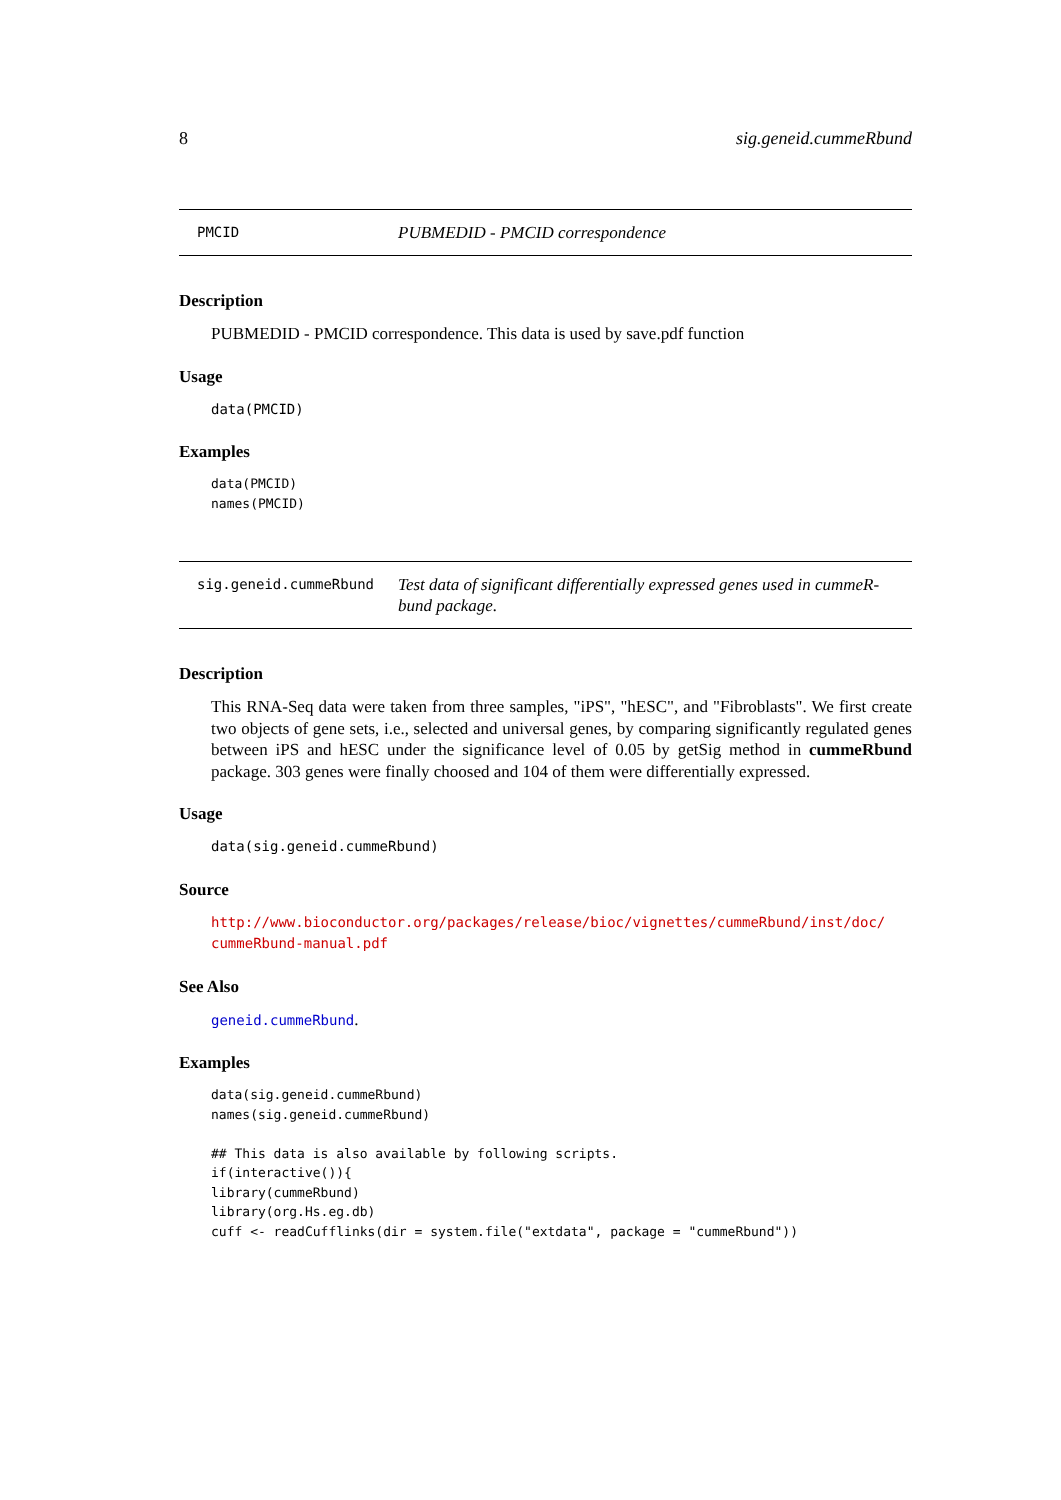8 sig.geneid.cummeRbund
PMCID PUBMEDID - PMCID correspondence
Description
PUBMEDID - PMCID correspondence. This data is used by save.pdf function
Usage
data(PMCID)
Examples
data(PMCID)
names(PMCID)
sig.geneid.cummeRbund Test data of significant differentially expressed genes used in cummeR-bund package.
Description
This RNA-Seq data were taken from three samples, "iPS", "hESC", and "Fibroblasts". We first create two objects of gene sets, i.e., selected and universal genes, by comparing significantly regulated genes between iPS and hESC under the significance level of 0.05 by getSig method in cummeRbund package. 303 genes were finally choosed and 104 of them were differentially expressed.
Usage
data(sig.geneid.cummeRbund)
Source
http://www.bioconductor.org/packages/release/bioc/vignettes/cummeRbund/inst/doc/
cummeRbund-manual.pdf
See Also
geneid.cummeRbund.
Examples
data(sig.geneid.cummeRbund)
names(sig.geneid.cummeRbund)

## This data is also available by following scripts.
if(interactive()){
library(cummeRbund)
library(org.Hs.eg.db)
cuff <- readCufflinks(dir = system.file("extdata", package = "cummeRbund"))